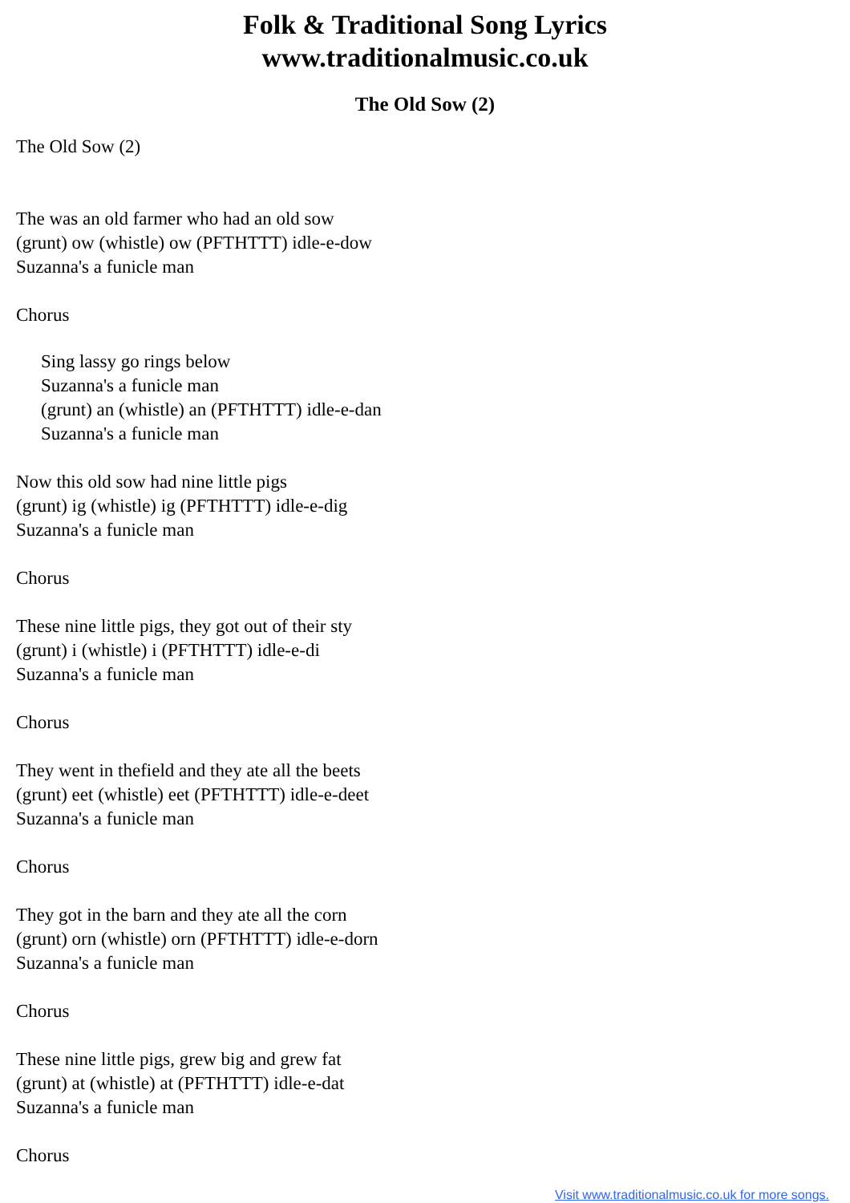Folk & Traditional Song Lyrics
www.traditionalmusic.co.uk
The Old Sow (2)
The Old Sow (2)
The was an old farmer who had an old sow
(grunt) ow (whistle) ow (PFTHTTT) idle-e-dow
Suzanna's a funicle man
Chorus
Sing lassy go rings below
Suzanna's a funicle man
(grunt) an (whistle) an (PFTHTTT) idle-e-dan
Suzanna's a funicle man
Now this old sow had nine little pigs
(grunt) ig (whistle) ig (PFTHTTT) idle-e-dig
Suzanna's a funicle man
Chorus
These nine little pigs, they got out of their sty
(grunt) i (whistle) i (PFTHTTT) idle-e-di
Suzanna's a funicle man
Chorus
They went in thefield and they ate all the beets
(grunt) eet (whistle) eet (PFTHTTT) idle-e-deet
Suzanna's a funicle man
Chorus
They got in the barn and they ate all the corn
(grunt) orn (whistle) orn (PFTHTTT) idle-e-dorn
Suzanna's a funicle man
Chorus
These nine little pigs, grew big and grew fat
(grunt) at (whistle) at (PFTHTTT) idle-e-dat
Suzanna's a funicle man
Chorus
Visit www.traditionalmusic.co.uk for more songs.